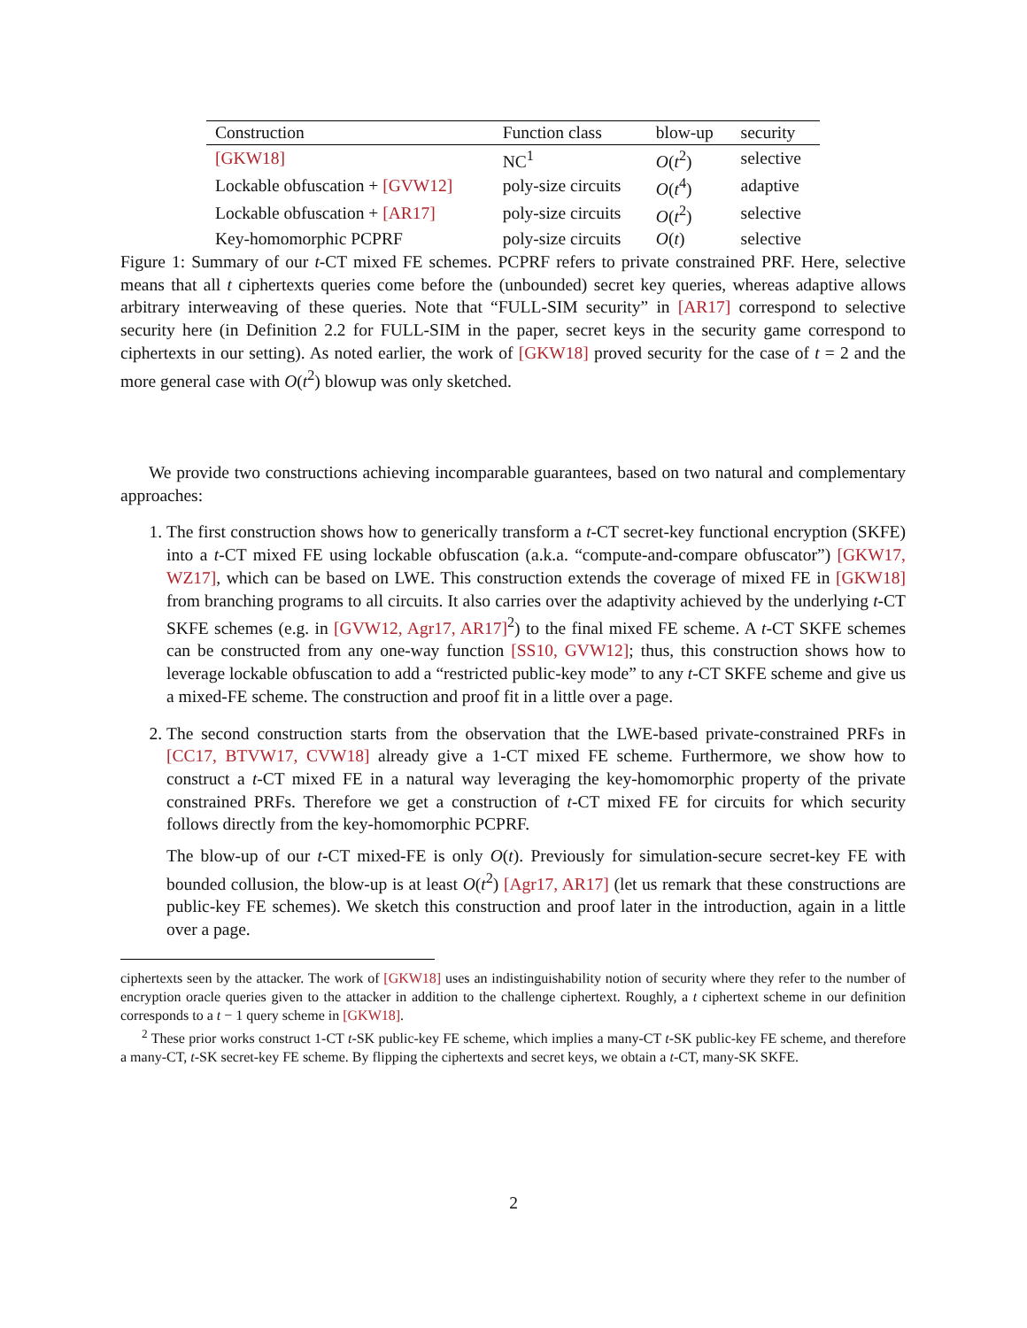| Construction | Function class | blow-up | security |
| --- | --- | --- | --- |
| [GKW18] | NC<sup>1</sup> | O ( t<sup>2</sup>) | selective |
| Lockable obfuscation + [GVW12] | poly-size circuits | O ( t<sup>4</sup>) | adaptive |
| Lockable obfuscation + [AR17] | poly-size circuits | O ( t<sup>2</sup>) | selective |
| Key-homomorphic PCPRF | poly-size circuits | O ( t ) | selective |
Figure 1: Summary of our t-CT mixed FE schemes. PCPRF refers to private constrained PRF. Here, selective means that all t ciphertexts queries come before the (unbounded) secret key queries, whereas adaptive allows arbitrary interweaving of these queries. Note that “FULL-SIM security” in [AR17] correspond to selective security here (in Definition 2.2 for FULL-SIM in the paper, secret keys in the security game correspond to ciphertexts in our setting). As noted earlier, the work of [GKW18] proved security for the case of t = 2 and the more general case with O(t<sup>2</sup>) blowup was only sketched.
We provide two constructions achieving incomparable guarantees, based on two natural and complementary approaches:
1. The first construction shows how to generically transform a t-CT secret-key functional encryption (SKFE) into a t-CT mixed FE using lockable obfuscation (a.k.a. “compute-and-compare obfuscator”) [GKW17, WZ17], which can be based on LWE. This construction extends the coverage of mixed FE in [GKW18] from branching programs to all circuits. It also carries over the adaptivity achieved by the underlying t-CT SKFE schemes (e.g. in [GVW12, Agr17, AR17]<sup>2</sup>) to the final mixed FE scheme. A t-CT SKFE schemes can be constructed from any one-way function [SS10, GVW12]; thus, this construction shows how to leverage lockable obfuscation to add a “restricted public-key mode” to any t-CT SKFE scheme and give us a mixed-FE scheme. The construction and proof fit in a little over a page.
2. The second construction starts from the observation that the LWE-based private-constrained PRFs in [CC17, BTVW17, CVW18] already give a 1-CT mixed FE scheme. Furthermore, we show how to construct a t-CT mixed FE in a natural way leveraging the key-homomorphic property of the private constrained PRFs. Therefore we get a construction of t-CT mixed FE for circuits for which security follows directly from the key-homomorphic PCPRF.
The blow-up of our t-CT mixed-FE is only O(t). Previously for simulation-secure secret-key FE with bounded collusion, the blow-up is at least O(t<sup>2</sup>) [Agr17, AR17] (let us remark that these constructions are public-key FE schemes). We sketch this construction and proof later in the introduction, again in a little over a page.
ciphertexts seen by the attacker. The work of [GKW18] uses an indistinguishability notion of security where they refer to the number of encryption oracle queries given to the attacker in addition to the challenge ciphertext. Roughly, a t ciphertext scheme in our definition corresponds to a t − 1 query scheme in [GKW18].
<sup>2</sup> These prior works construct 1-CT t-SK public-key FE scheme, which implies a many-CT t-SK public-key FE scheme, and therefore a many-CT, t-SK secret-key FE scheme. By flipping the ciphertexts and secret keys, we obtain a t-CT, many-SK SKFE.
2